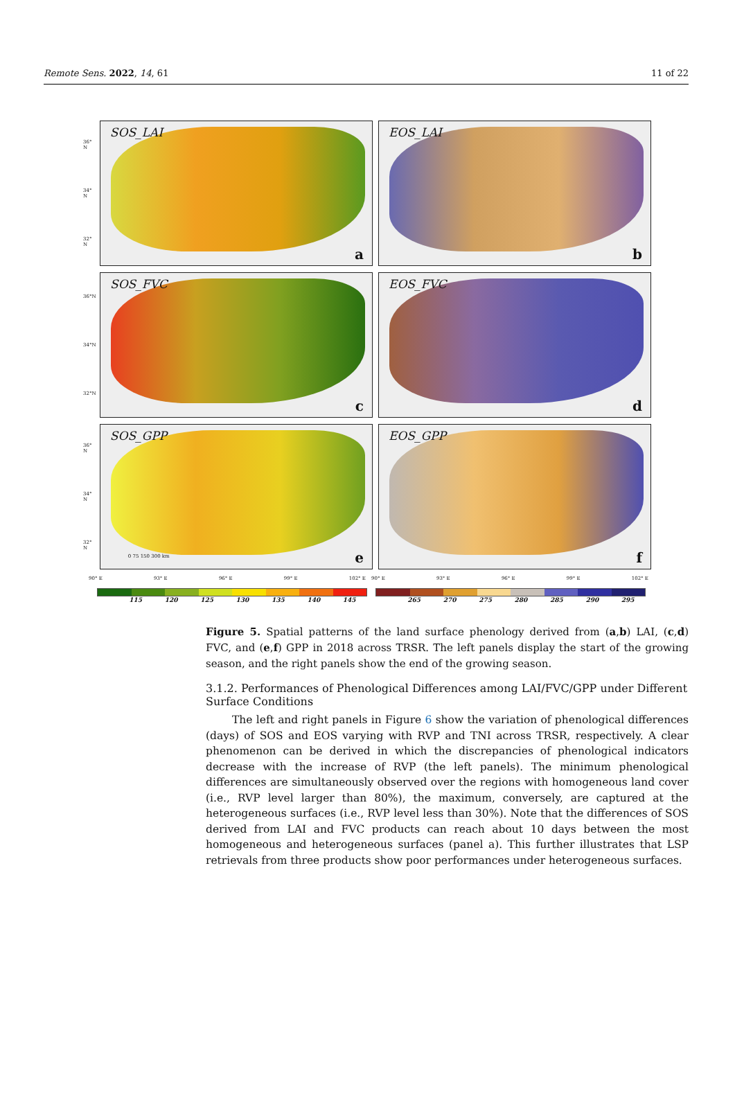Remote Sens. 2022, 14, 61 11 of 22
36° N
34° N
32° N
SOS_LAI
a
EOS_LAI
b
36°N
34°N
32°N
SOS_FVC
c
EOS_FVC
d
36° N
34° N
32° N
SOS_GPP
0 75 150 300 km e
EOS_GPP
f
90° E 93° E 96° E 99° E 102° E 90° E 93° E 96° E 99° E 102° E
115 120 125 130 135 140 145 265 270 275 280 285 290 295
Figure 5. Spatial patterns of the land surface phenology derived from (a,b) LAI, (c,d) FVC, and (e,f) GPP in 2018 across TRSR. The left panels display the start of the growing season, and the right panels show the end of the growing season.
3.1.2. Performances of Phenological Differences among LAI/FVC/GPP under Different Surface Conditions
The left and right panels in Figure 6 show the variation of phenological differences (days) of SOS and EOS varying with RVP and TNI across TRSR, respectively. A clear phenomenon can be derived in which the discrepancies of phenological indicators decrease with the increase of RVP (the left panels). The minimum phenological differences are simultaneously observed over the regions with homogeneous land cover (i.e., RVP level larger than 80%), the maximum, conversely, are captured at the heterogeneous surfaces (i.e., RVP level less than 30%). Note that the differences of SOS derived from LAI and FVC products can reach about 10 days between the most homogeneous and heterogeneous surfaces (panel a). This further illustrates that LSP retrievals from three products show poor performances under heterogeneous surfaces.